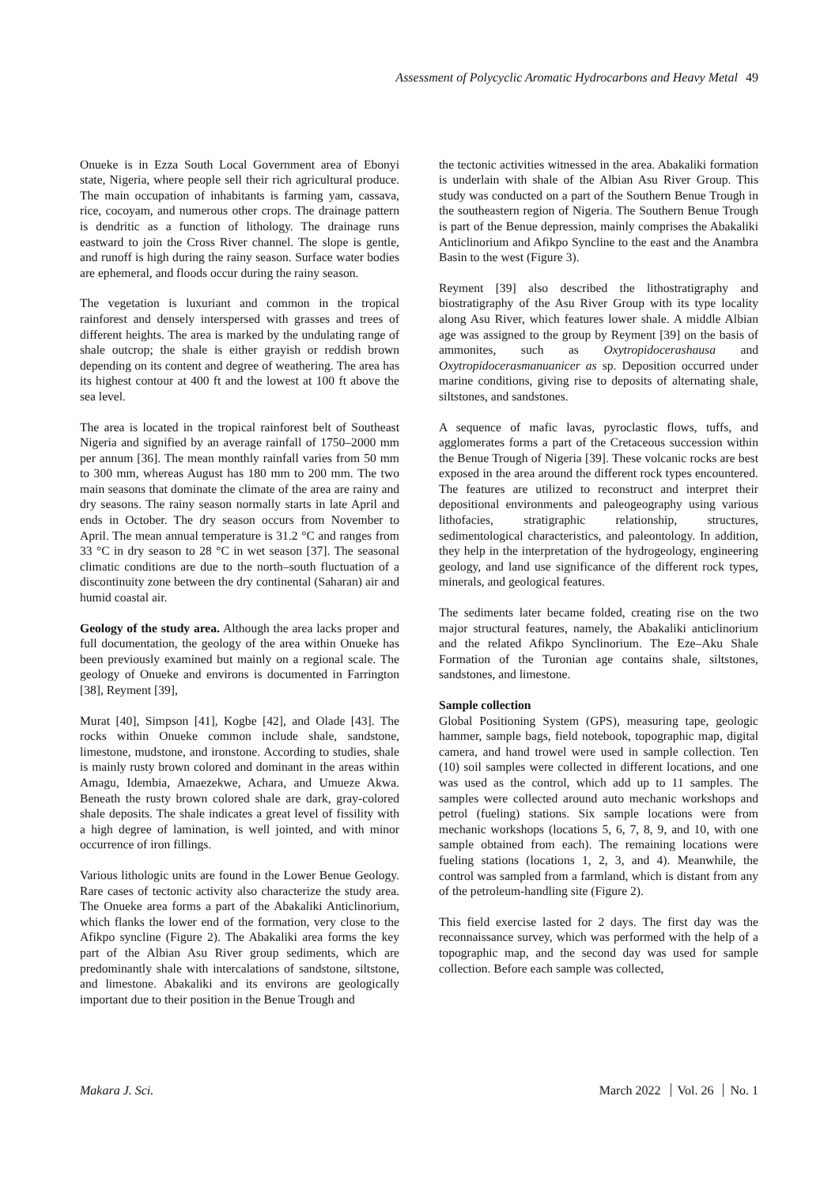Assessment of Polycyclic Aromatic Hydrocarbons and Heavy Metal 49
Onueke is in Ezza South Local Government area of Ebonyi state, Nigeria, where people sell their rich agricultural produce. The main occupation of inhabitants is farming yam, cassava, rice, cocoyam, and numerous other crops. The drainage pattern is dendritic as a function of lithology. The drainage runs eastward to join the Cross River channel. The slope is gentle, and runoff is high during the rainy season. Surface water bodies are ephemeral, and floods occur during the rainy season.
The vegetation is luxuriant and common in the tropical rainforest and densely interspersed with grasses and trees of different heights. The area is marked by the undulating range of shale outcrop; the shale is either grayish or reddish brown depending on its content and degree of weathering. The area has its highest contour at 400 ft and the lowest at 100 ft above the sea level.
The area is located in the tropical rainforest belt of Southeast Nigeria and signified by an average rainfall of 1750–2000 mm per annum [36]. The mean monthly rainfall varies from 50 mm to 300 mm, whereas August has 180 mm to 200 mm. The two main seasons that dominate the climate of the area are rainy and dry seasons. The rainy season normally starts in late April and ends in October. The dry season occurs from November to April. The mean annual temperature is 31.2 °C and ranges from 33 °C in dry season to 28 °C in wet season [37]. The seasonal climatic conditions are due to the north–south fluctuation of a discontinuity zone between the dry continental (Saharan) air and humid coastal air.
Geology of the study area. Although the area lacks proper and full documentation, the geology of the area within Onueke has been previously examined but mainly on a regional scale. The geology of Onueke and environs is documented in Farrington [38], Reyment [39],
Murat [40], Simpson [41], Kogbe [42], and Olade [43]. The rocks within Onueke common include shale, sandstone, limestone, mudstone, and ironstone. According to studies, shale is mainly rusty brown colored and dominant in the areas within Amagu, Idembia, Amaezekwe, Achara, and Umueze Akwa. Beneath the rusty brown colored shale are dark, gray-colored shale deposits. The shale indicates a great level of fissility with a high degree of lamination, is well jointed, and with minor occurrence of iron fillings.
Various lithologic units are found in the Lower Benue Geology. Rare cases of tectonic activity also characterize the study area. The Onueke area forms a part of the Abakaliki Anticlinorium, which flanks the lower end of the formation, very close to the Afikpo syncline (Figure 2). The Abakaliki area forms the key part of the Albian Asu River group sediments, which are predominantly shale with intercalations of sandstone, siltstone, and limestone. Abakaliki and its environs are geologically important due to their position in the Benue Trough and
the tectonic activities witnessed in the area. Abakaliki formation is underlain with shale of the Albian Asu River Group. This study was conducted on a part of the Southern Benue Trough in the southeastern region of Nigeria. The Southern Benue Trough is part of the Benue depression, mainly comprises the Abakaliki Anticlinorium and Afikpo Syncline to the east and the Anambra Basin to the west (Figure 3).
Reyment [39] also described the lithostratigraphy and biostratigraphy of the Asu River Group with its type locality along Asu River, which features lower shale. A middle Albian age was assigned to the group by Reyment [39] on the basis of ammonites, such as Oxytropidocerashausa and Oxytropidocerasmanuanicer as sp. Deposition occurred under marine conditions, giving rise to deposits of alternating shale, siltstones, and sandstones.
A sequence of mafic lavas, pyroclastic flows, tuffs, and agglomerates forms a part of the Cretaceous succession within the Benue Trough of Nigeria [39]. These volcanic rocks are best exposed in the area around the different rock types encountered. The features are utilized to reconstruct and interpret their depositional environments and paleogeography using various lithofacies, stratigraphic relationship, structures, sedimentological characteristics, and paleontology. In addition, they help in the interpretation of the hydrogeology, engineering geology, and land use significance of the different rock types, minerals, and geological features.
The sediments later became folded, creating rise on the two major structural features, namely, the Abakaliki anticlinorium and the related Afikpo Synclinorium. The Eze–Aku Shale Formation of the Turonian age contains shale, siltstones, sandstones, and limestone.
Sample collection
Global Positioning System (GPS), measuring tape, geologic hammer, sample bags, field notebook, topographic map, digital camera, and hand trowel were used in sample collection. Ten (10) soil samples were collected in different locations, and one was used as the control, which add up to 11 samples. The samples were collected around auto mechanic workshops and petrol (fueling) stations. Six sample locations were from mechanic workshops (locations 5, 6, 7, 8, 9, and 10, with one sample obtained from each). The remaining locations were fueling stations (locations 1, 2, 3, and 4). Meanwhile, the control was sampled from a farmland, which is distant from any of the petroleum-handling site (Figure 2).
This field exercise lasted for 2 days. The first day was the reconnaissance survey, which was performed with the help of a topographic map, and the second day was used for sample collection. Before each sample was collected,
Makara J. Sci. March 2022 Vol. 26 No. 1